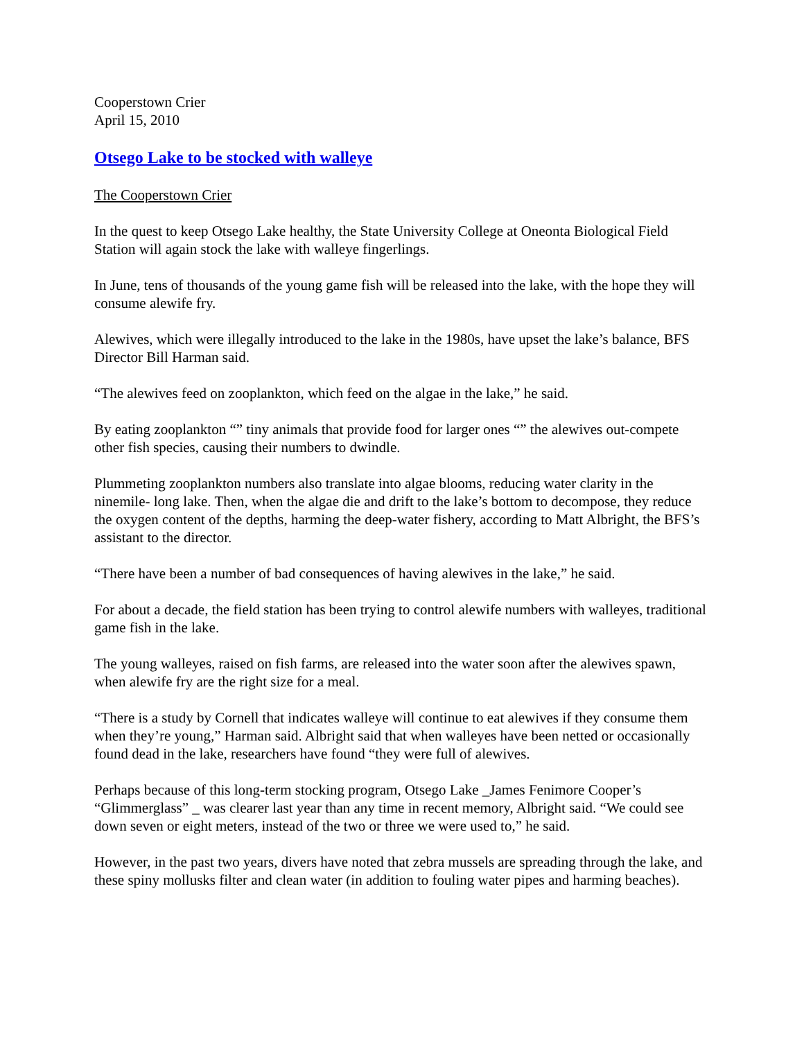Cooperstown Crier
April 15, 2010
Otsego Lake to be stocked with walleye
The Cooperstown Crier
In the quest to keep Otsego Lake healthy, the State University College at Oneonta Biological Field Station will again stock the lake with walleye fingerlings.
In June, tens of thousands of the young game fish will be released into the lake, with the hope they will consume alewife fry.
Alewives, which were illegally introduced to the lake in the 1980s, have upset the lake’s balance, BFS Director Bill Harman said.
“The alewives feed on zooplankton, which feed on the algae in the lake,” he said.
By eating zooplankton “” tiny animals that provide food for larger ones “” the alewives out-compete other fish species, causing their numbers to dwindle.
Plummeting zooplankton numbers also translate into algae blooms, reducing water clarity in the ninemile- long lake. Then, when the algae die and drift to the lake’s bottom to decompose, they reduce the oxygen content of the depths, harming the deep-water fishery, according to Matt Albright, the BFS’s assistant to the director.
“There have been a number of bad consequences of having alewives in the lake,” he said.
For about a decade, the field station has been trying to control alewife numbers with walleyes, traditional game fish in the lake.
The young walleyes, raised on fish farms, are released into the water soon after the alewives spawn, when alewife fry are the right size for a meal.
“There is a study by Cornell that indicates walleye will continue to eat alewives if they consume them when they’re young,” Harman said. Albright said that when walleyes have been netted or occasionally found dead in the lake, researchers have found “they were full of alewives.
Perhaps because of this long-term stocking program, Otsego Lake _James Fenimore Cooper’s “Glimmerglass” _ was clearer last year than any time in recent memory, Albright said. “We could see down seven or eight meters, instead of the two or three we were used to,” he said.
However, in the past two years, divers have noted that zebra mussels are spreading through the lake, and these spiny mollusks filter and clean water (in addition to fouling water pipes and harming beaches).